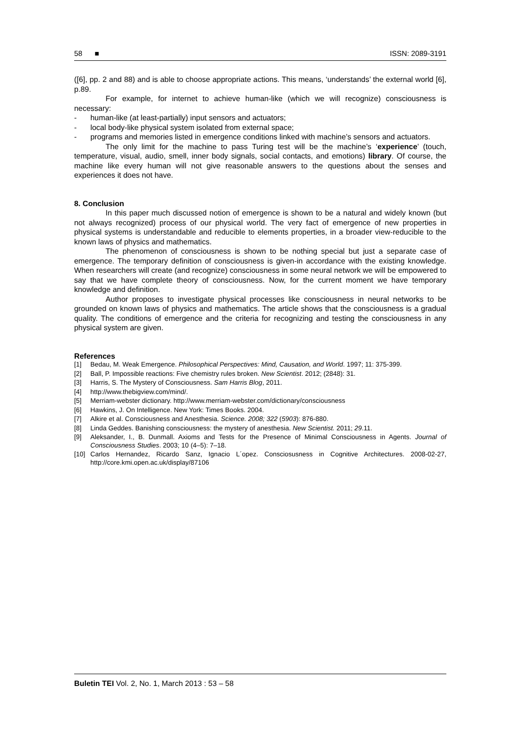58 ■ ISSN: 2089-3191
([6], pp. 2 and 88) and is able to choose appropriate actions. This means, ‘understands’ the external world [6], p.89.
For example, for internet to achieve human-like (which we will recognize) consciousness is necessary:
- human-like (at least-partially) input sensors and actuators;
- local body-like physical system isolated from external space;
- programs and memories listed in emergence conditions linked with machine’s sensors and actuators.
The only limit for the machine to pass Turing test will be the machine’s ‘experience’ (touch, temperature, visual, audio, smell, inner body signals, social contacts, and emotions) library. Of course, the machine like every human will not give reasonable answers to the questions about the senses and experiences it does not have.
8. Conclusion
In this paper much discussed notion of emergence is shown to be a natural and widely known (but not always recognized) process of our physical world. The very fact of emergence of new properties in physical systems is understandable and reducible to elements properties, in a broader view-reducible to the known laws of physics and mathematics.
The phenomenon of consciousness is shown to be nothing special but just a separate case of emergence. The temporary definition of consciousness is given-in accordance with the existing knowledge. When researchers will create (and recognize) consciousness in some neural network we will be empowered to say that we have complete theory of consciousness. Now, for the current moment we have temporary knowledge and definition.
Author proposes to investigate physical processes like consciousness in neural networks to be grounded on known laws of physics and mathematics. The article shows that the consciousness is a gradual quality. The conditions of emergence and the criteria for recognizing and testing the consciousness in any physical system are given.
References
[1] Bedau, M. Weak Emergence. Philosophical Perspectives: Mind, Causation, and World. 1997; 11: 375-399.
[2] Ball, P. Impossible reactions: Five chemistry rules broken. New Scientist. 2012; (2848): 31.
[3] Harris, S. The Mystery of Consciousness. Sam Harris Blog, 2011.
[4] http://www.thebigview.com/mind/.
[5] Merriam-webster dictionary. http://www.merriam-webster.com/dictionary/consciousness
[6] Hawkins, J. On Intelligence. New York: Times Books. 2004.
[7] Alkire et al. Consciousness and Anesthesia. Science. 2008; 322 (5903): 876-880.
[8] Linda Geddes. Banishing consciousness: the mystery of anesthesia. New Scientist. 2011; 29.11.
[9] Aleksander, I., B. Dunmall. Axioms and Tests for the Presence of Minimal Consciousness in Agents. Journal of Consciousness Studies. 2003; 10 (4–5): 7–18.
[10] Carlos Hernandez, Ricardo Sanz, Ignacio L´opez. Consciosusness in Cognitive Architectures. 2008-02-27, http://core.kmi.open.ac.uk/display/87106
Buletin TEI Vol. 2, No. 1, March 2013 : 53 – 58